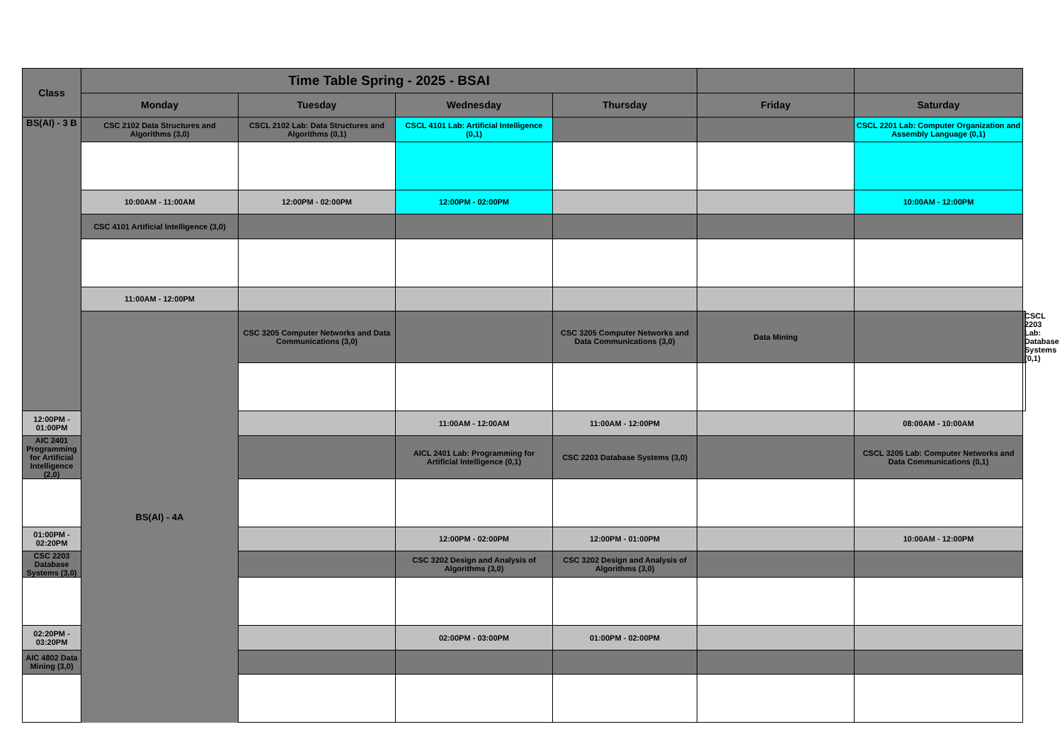| Class | Time Table Spring - 2025 - BSAI | | | | | | |
| --- | --- | --- | --- | --- | --- | --- | --- |
| | Monday | Tuesday | Wednesday | Thursday | Friday | Saturday | |
| BS(AI) - 3 B | CSC 2102 Data Structures and Algorithms (3,0) | CSCL 2102 Lab: Data Structures and Algorithms (0,1) | CSCL 4101 Lab: Artificial Intelligence (0,1) | | | CSCL 2201 Lab: Computer Organization and Assembly Language (0,1) | |
| | 10:00AM - 11:00AM | 12:00PM - 02:00PM | 12:00PM - 02:00PM | | | 10:00AM - 12:00PM | |
| | CSC 4101 Artificial Intelligence (3,0) | | | | | | |
| | 11:00AM - 12:00PM | | | | | | |
| | BS(AI) - 4A | CSC 3205 Computer Networks and Data Communications (3,0) | | CSC 3205 Computer Networks and Data Communications (3,0) | Data Mining | | CSCL 2203 Lab: Database Systems (0,1) |
| 12:00PM - 01:00PM | | | 11:00AM - 12:00AM | 11:00AM - 12:00PM | | 08:00AM - 10:00AM | |
| AIC 2401 Programming for Artificial Intelligence (2,0) | | | AICL 2401 Lab: Programming for Artificial Intelligence (0,1) | CSC 2203 Database Systems (3,0) | | CSCL 3205 Lab: Computer Networks and Data Communications (0,1) | |
| 01:00PM - 02:20PM | | | 12:00PM - 02:00PM | 12:00PM - 01:00PM | | 10:00AM - 12:00PM | |
| CSC 2203 Database Systems (3,0) | | | CSC 3202 Design and Analysis of Algorithms (3,0) | CSC 3202 Design and Analysis of Algorithms (3,0) | | | |
| 02:20PM - 03:20PM | | | 02:00PM - 03:00PM | 01:00PM - 02:00PM | | | |
| AIC 4802 Data Mining (3,0) | | | | | | | |